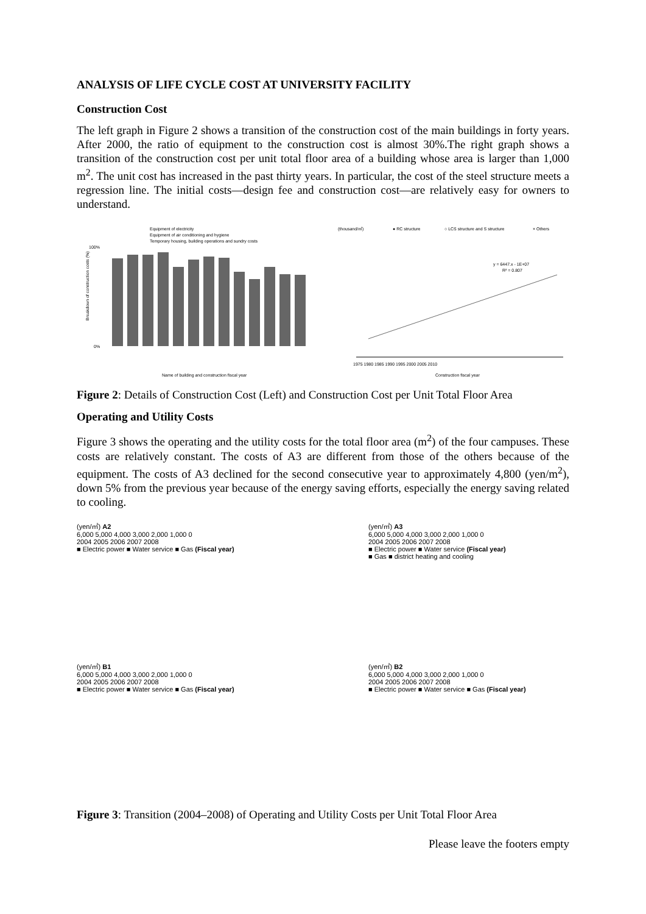ANALYSIS OF LIFE CYCLE COST AT UNIVERSITY FACILITY
Construction Cost
The left graph in Figure 2 shows a transition of the construction cost of the main buildings in forty years. After 2000, the ratio of equipment to the construction cost is almost 30%.The right graph shows a transition of the construction cost per unit total floor area of a building whose area is larger than 1,000 m<sup>2</sup>. The unit cost has increased in the past thirty years. In particular, the cost of the steel structure meets a regression line. The initial costs—design fee and construction cost—are relatively easy for owners to understand.
Equipment of electricity
Equipment of air conditioning and hygiene
Temporary housing, building operations and sundry costs
100%
0%
Name of building and construction fiscal year
Breakdown of construction costs (%)
(thousand/㎡)
● RC structure
○ LCS structure and S structure
× Others
y = 6447.x - 1E+07
R² = 0.807
1975 1980 1985 1990 1995 2000 2005 2010
Construction fiscal year
Figure 2: Details of Construction Cost (Left) and Construction Cost per Unit Total Floor Area
Operating and Utility Costs
Figure 3 shows the operating and the utility costs for the total floor area (m<sup>2</sup>) of the four campuses. These costs are relatively constant. The costs of A3 are different from those of the others because of the equipment. The costs of A3 declined for the second consecutive year to approximately 4,800 (yen/m<sup>2</sup>), down 5% from the previous year because of the energy saving efforts, especially the energy saving related to cooling.
(yen/㎡) A2
6,000 5,000 4,000 3,000 2,000 1,000 0
2004 2005 2006 2007 2008
■ Electric power ■ Water service ■ Gas (Fiscal year)
(yen/㎡) A3
6,000 5,000 4,000 3,000 2,000 1,000 0
2004 2005 2006 2007 2008
■ Electric power ■ Water service (Fiscal year)
■ Gas ■ district heating and cooling
(yen/㎡) B1
6,000 5,000 4,000 3,000 2,000 1,000 0
2004 2005 2006 2007 2008
■ Electric power ■ Water service ■ Gas (Fiscal year)
(yen/㎡) B2
6,000 5,000 4,000 3,000 2,000 1,000 0
2004 2005 2006 2007 2008
■ Electric power ■ Water service ■ Gas (Fiscal year)
Figure 3: Transition (2004–2008) of Operating and Utility Costs per Unit Total Floor Area
Please leave the footers empty